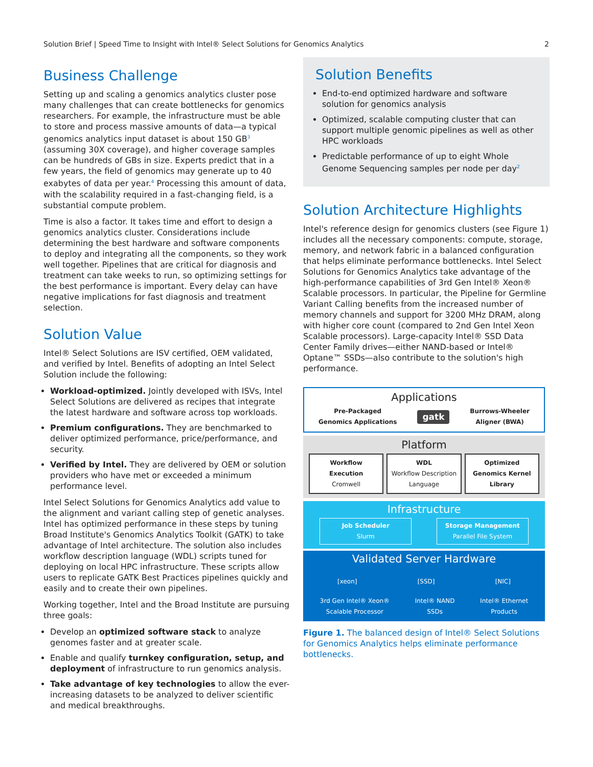Solution Brief | Speed Time to Insight with Intel® Select Solutions for Genomics Analytics 2
Business Challenge
Setting up and scaling a genomics analytics cluster pose many challenges that can create bottlenecks for genomics researchers. For example, the infrastructure must be able to store and process massive amounts of data—a typical genomics analytics input dataset is about 150 GB<sup>3</sup> (assuming 30X coverage), and higher coverage samples can be hundreds of GBs in size. Experts predict that in a few years, the field of genomics may generate up to 40 exabytes of data per year.<sup>4</sup> Processing this amount of data, with the scalability required in a fast-changing field, is a substantial compute problem.
Time is also a factor. It takes time and effort to design a genomics analytics cluster. Considerations include determining the best hardware and software components to deploy and integrating all the components, so they work well together. Pipelines that are critical for diagnosis and treatment can take weeks to run, so optimizing settings for the best performance is important. Every delay can have negative implications for fast diagnosis and treatment selection.
Solution Value
Intel® Select Solutions are ISV certified, OEM validated, and verified by Intel. Benefits of adopting an Intel Select Solution include the following:
Workload-optimized. Jointly developed with ISVs, Intel Select Solutions are delivered as recipes that integrate the latest hardware and software across top workloads.
Premium configurations. They are benchmarked to deliver optimized performance, price/performance, and security.
Verified by Intel. They are delivered by OEM or solution providers who have met or exceeded a minimum performance level.
Intel Select Solutions for Genomics Analytics add value to the alignment and variant calling step of genetic analyses. Intel has optimized performance in these steps by tuning Broad Institute's Genomics Analytics Toolkit (GATK) to take advantage of Intel architecture. The solution also includes workflow description language (WDL) scripts tuned for deploying on local HPC infrastructure. These scripts allow users to replicate GATK Best Practices pipelines quickly and easily and to create their own pipelines.
Working together, Intel and the Broad Institute are pursuing three goals:
Develop an optimized software stack to analyze genomes faster and at greater scale.
Enable and qualify turnkey configuration, setup, and deployment of infrastructure to run genomics analysis.
Take advantage of key technologies to allow the ever-increasing datasets to be analyzed to deliver scientific and medical breakthroughs.
Solution Benefits
End-to-end optimized hardware and software solution for genomics analysis
Optimized, scalable computing cluster that can support multiple genomic pipelines as well as other HPC workloads
Predictable performance of up to eight Whole Genome Sequencing samples per node per day<sup>2</sup>
Solution Architecture Highlights
Intel's reference design for genomics clusters (see Figure 1) includes all the necessary components: compute, storage, memory, and network fabric in a balanced configuration that helps eliminate performance bottlenecks. Intel Select Solutions for Genomics Analytics take advantage of the high-performance capabilities of 3rd Gen Intel® Xeon® Scalable processors. In particular, the Pipeline for Germline Variant Calling benefits from the increased number of memory channels and support for 3200 MHz DRAM, along with higher core count (compared to 2nd Gen Intel Xeon Scalable processors). Large-capacity Intel® SSD Data Center Family drives—either NAND-based or Intel® Optane™ SSDs—also contribute to the solution's high performance.
Applications
Pre-Packaged
Genomics Applications gatk Burrows-Wheeler
Aligner (BWA)
Platform
Workflow Execution
Cromwell
WDL
Workflow Description Language
Optimized Genomics Kernel Library
Infrastructure
Job Scheduler
Slurm
Storage Management
Parallel File System
Validated Server Hardware
[xeon] [SSD] [NIC]
3rd Gen Intel® Xeon®
Scalable Processor Intel® NAND
SSDs Intel® Ethernet
Products
Figure 1. The balanced design of Intel® Select Solutions for Genomics Analytics helps eliminate performance bottlenecks.